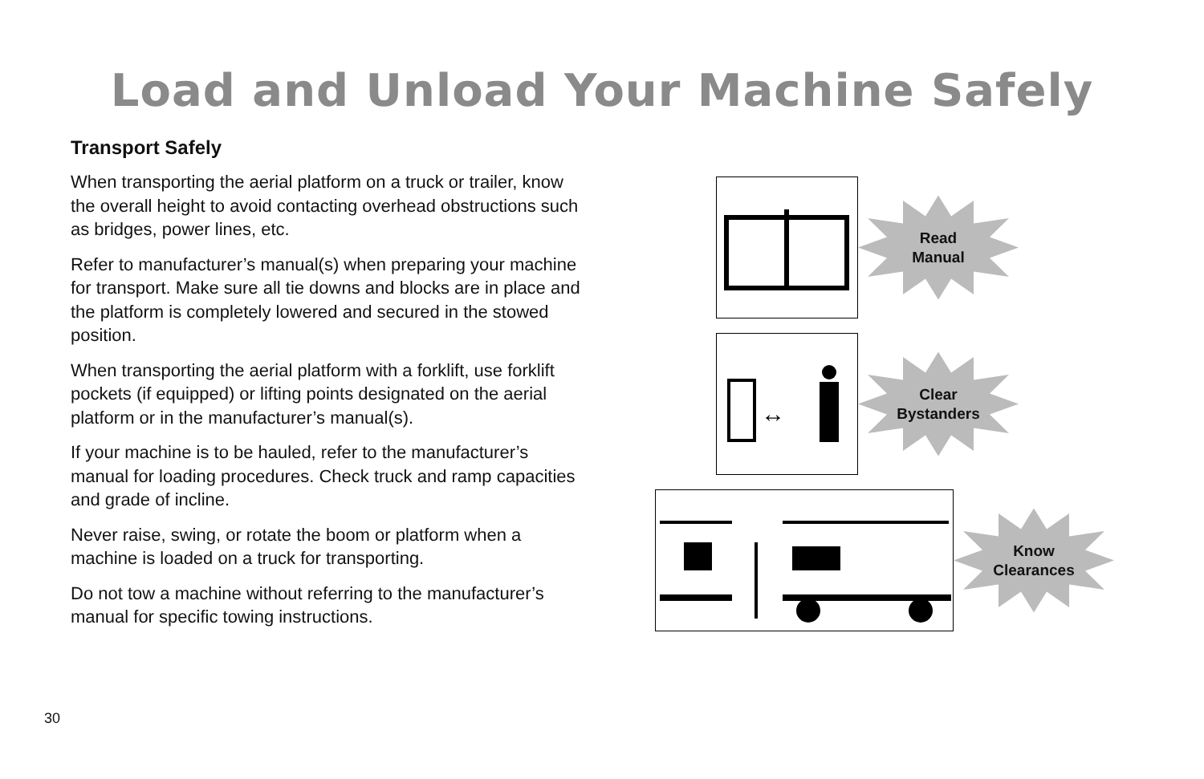Load and Unload Your Machine Safely
Transport Safely
When transporting the aerial platform on a truck or trailer, know the overall height to avoid contacting overhead obstructions such as bridges, power lines, etc.
Refer to manufacturer’s manual(s) when preparing your machine for transport. Make sure all tie downs and blocks are in place and the platform is completely lowered and secured in the stowed position.
When transporting the aerial platform with a forklift, use forklift pockets (if equipped) or lifting points designated on the aerial platform or in the manufacturer’s manual(s).
If your machine is to be hauled, refer to the manufacturer’s manual for loading procedures. Check truck and ramp capacities and grade of incline.
Never raise, swing, or rotate the boom or platform when a machine is loaded on a truck for transporting.
Do not tow a machine without referring to the manufacturer’s manual for specific towing instructions.
Read
Manual
↔
Clear
Bystanders
Know
Clearances
30